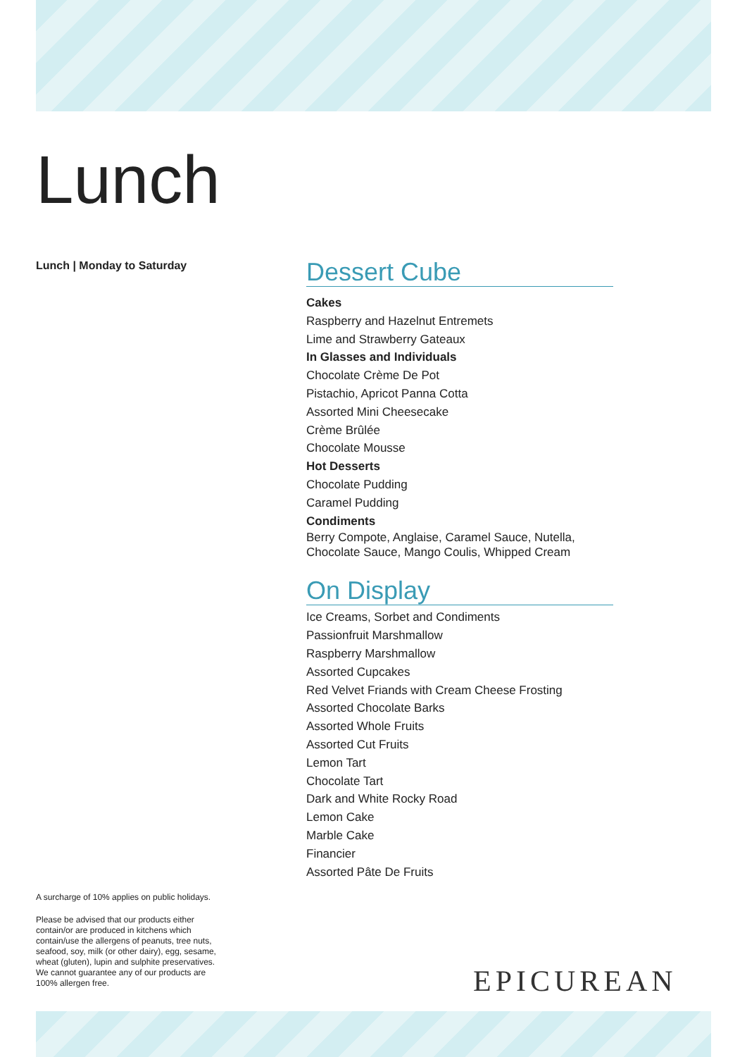Lunch
Lunch | Monday to Saturday
Dessert Cube
Cakes
Raspberry and Hazelnut Entremets
Lime and Strawberry Gateaux
In Glasses and Individuals
Chocolate Crème De Pot
Pistachio, Apricot Panna Cotta
Assorted Mini Cheesecake
Crème Brûlée
Chocolate Mousse
Hot Desserts
Chocolate Pudding
Caramel Pudding
Condiments
Berry Compote, Anglaise, Caramel Sauce, Nutella, Chocolate Sauce, Mango Coulis, Whipped Cream
On Display
Ice Creams, Sorbet and Condiments
Passionfruit Marshmallow
Raspberry Marshmallow
Assorted Cupcakes
Red Velvet Friands with Cream Cheese Frosting
Assorted Chocolate Barks
Assorted Whole Fruits
Assorted Cut Fruits
Lemon Tart
Chocolate Tart
Dark and White Rocky Road
Lemon Cake
Marble Cake
Financier
Assorted Pâte De Fruits
A surcharge of 10% applies on public holidays.
Please be advised that our products either contain/or are produced in kitchens which contain/use the allergens of peanuts, tree nuts, seafood, soy, milk (or other dairy), egg, sesame, wheat (gluten), lupin and sulphite preservatives. We cannot guarantee any of our products are 100% allergen free.
EPICUREAN